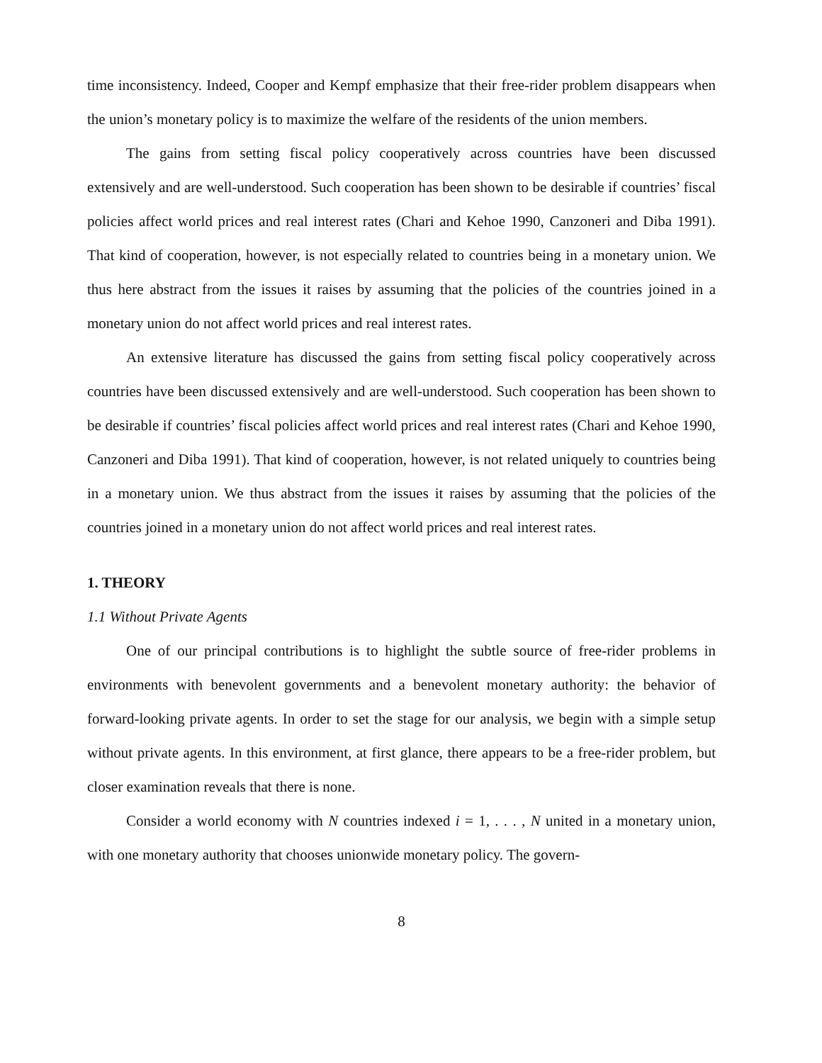time inconsistency. Indeed, Cooper and Kempf emphasize that their free-rider problem disappears when the union’s monetary policy is to maximize the welfare of the residents of the union members.
The gains from setting fiscal policy cooperatively across countries have been discussed extensively and are well-understood. Such cooperation has been shown to be desirable if countries’ fiscal policies affect world prices and real interest rates (Chari and Kehoe 1990, Canzoneri and Diba 1991). That kind of cooperation, however, is not especially related to countries being in a monetary union. We thus here abstract from the issues it raises by assuming that the policies of the countries joined in a monetary union do not affect world prices and real interest rates.
An extensive literature has discussed the gains from setting fiscal policy cooperatively across countries have been discussed extensively and are well-understood. Such cooperation has been shown to be desirable if countries’ fiscal policies affect world prices and real interest rates (Chari and Kehoe 1990, Canzoneri and Diba 1991). That kind of cooperation, however, is not related uniquely to countries being in a monetary union. We thus abstract from the issues it raises by assuming that the policies of the countries joined in a monetary union do not affect world prices and real interest rates.
1. THEORY
1.1 Without Private Agents
One of our principal contributions is to highlight the subtle source of free-rider problems in environments with benevolent governments and a benevolent monetary authority: the behavior of forward-looking private agents. In order to set the stage for our analysis, we begin with a simple setup without private agents. In this environment, at first glance, there appears to be a free-rider problem, but closer examination reveals that there is none.
Consider a world economy with N countries indexed i = 1, . . . , N united in a monetary union, with one monetary authority that chooses unionwide monetary policy. The govern-
8